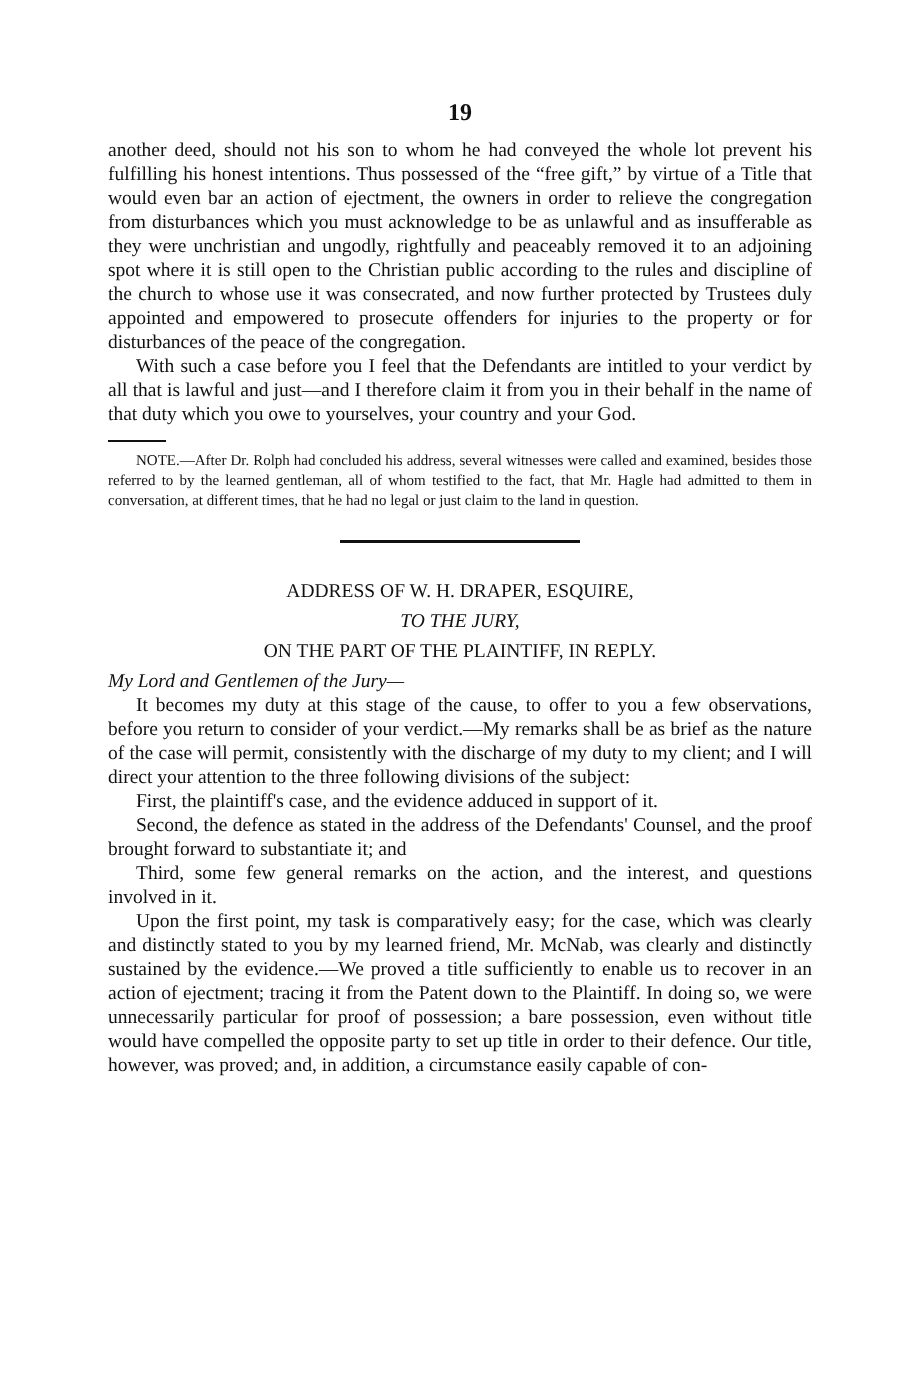19
another deed, should not his son to whom he had conveyed the whole lot prevent his fulfilling his honest intentions. Thus possessed of the “free gift,” by virtue of a Title that would even bar an action of ejectment, the owners in order to relieve the congregation from disturbances which you must acknowledge to be as unlawful and as insufferable as they were unchristian and ungodly, rightfully and peaceably removed it to an adjoining spot where it is still open to the Christian public according to the rules and discipline of the church to whose use it was consecrated, and now further protected by Trustees duly appointed and empowered to prosecute offenders for injuries to the property or for disturbances of the peace of the congregation.
With such a case before you I feel that the Defendants are intitled to your verdict by all that is lawful and just—and I therefore claim it from you in their behalf in the name of that duty which you owe to yourselves, your country and your God.
NOTE.—After Dr. Rolph had concluded his address, several witnesses were called and examined, besides those referred to by the learned gentleman, all of whom testified to the fact, that Mr. Hagle had admitted to them in conversation, at different times, that he had no legal or just claim to the land in question.
ADDRESS OF W. H. DRAPER, ESQUIRE,
TO THE JURY,
ON THE PART OF THE PLAINTIFF, IN REPLY.
My Lord and Gentlemen of the Jury—
It becomes my duty at this stage of the cause, to offer to you a few observations, before you return to consider of your verdict.—My remarks shall be as brief as the nature of the case will permit, consistently with the discharge of my duty to my client; and I will direct your attention to the three following divisions of the subject:
First, the plaintiff's case, and the evidence adduced in support of it.
Second, the defence as stated in the address of the Defendants' Counsel, and the proof brought forward to substantiate it; and
Third, some few general remarks on the action, and the interest, and questions involved in it.
Upon the first point, my task is comparatively easy; for the case, which was clearly and distinctly stated to you by my learned friend, Mr. McNab, was clearly and distinctly sustained by the evidence.—We proved a title sufficiently to enable us to recover in an action of ejectment; tracing it from the Patent down to the Plaintiff. In doing so, we were unnecessarily particular for proof of possession; a bare possession, even without title would have compelled the opposite party to set up title in order to their defence. Our title, however, was proved; and, in addition, a circumstance easily capable of con-